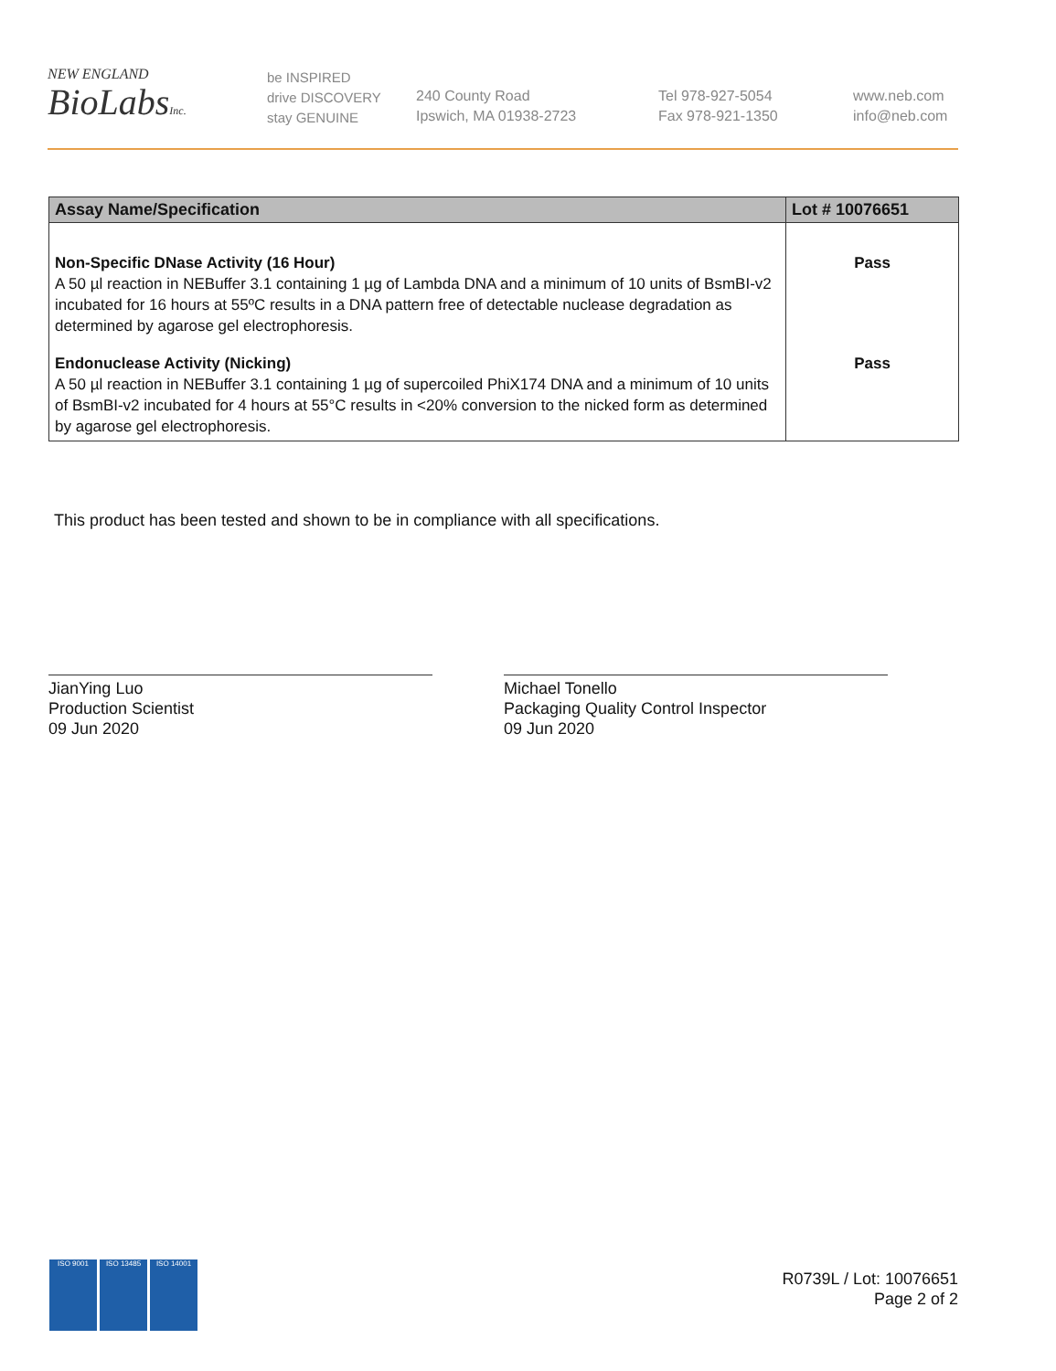NEW ENGLAND
BioLabs Inc.
be INSPIRED
drive DISCOVERY
stay GENUINE
240 County Road
Ipswich, MA 01938-2723
Tel 978-927-5054
Fax 978-921-1350
www.neb.com
info@neb.com
| Assay Name/Specification | Lot # 10076651 |
| --- | --- |
| Non-Specific DNase Activity (16 Hour) A 50 µl reaction in NEBuffer 3.1 containing 1 µg of Lambda DNA and a minimum of 10 units of BsmBI-v2 incubated for 16 hours at 55ºC results in a DNA pattern free of detectable nuclease degradation as determined by agarose gel electrophoresis. | Pass |
| Endonuclease Activity (Nicking) A 50 µl reaction in NEBuffer 3.1 containing 1 µg of supercoiled PhiX174 DNA and a minimum of 10 units of BsmBI-v2 incubated for 4 hours at 55°C results in <20% conversion to the nicked form as determined by agarose gel electrophoresis. | Pass |
This product has been tested and shown to be in compliance with all specifications.
JianYing Luo
Production Scientist
09 Jun 2020
Michael Tonello
Packaging Quality Control Inspector
09 Jun 2020
ISO 9001 ISO 13485 ISO 14001
R0739L / Lot: 10076651
Page 2 of 2